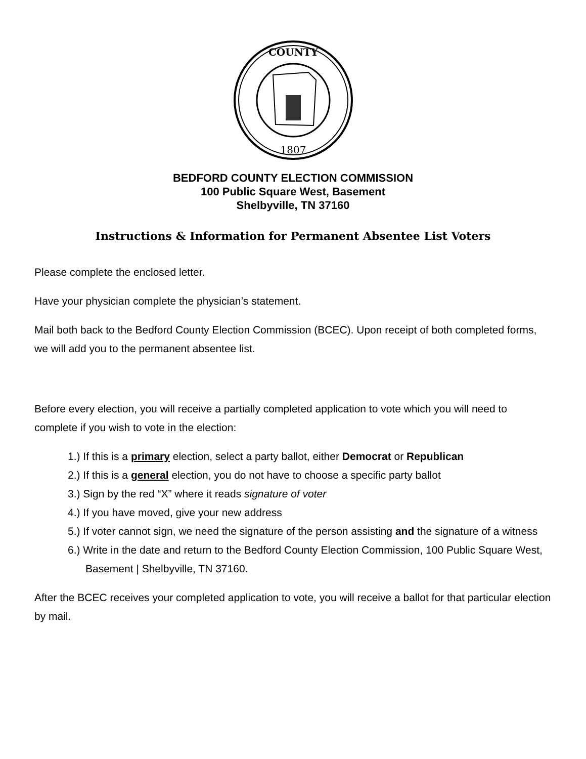COUNTY
1807
BEDFORD COUNTY ELECTION COMMISSION
100 Public Square West, Basement
Shelbyville, TN 37160
Instructions & Information for Permanent Absentee List Voters
Please complete the enclosed letter.
Have your physician complete the physician’s statement.
Mail both back to the Bedford County Election Commission (BCEC). Upon receipt of both completed forms, we will add you to the permanent absentee list.
Before every election, you will receive a partially completed application to vote which you will need to complete if you wish to vote in the election:
1.) If this is a primary election, select a party ballot, either Democrat or Republican
2.) If this is a general election, you do not have to choose a specific party ballot
3.) Sign by the red “X” where it reads signature of voter
4.) If you have moved, give your new address
5.) If voter cannot sign, we need the signature of the person assisting and the signature of a witness
6.) Write in the date and return to the Bedford County Election Commission, 100 Public Square West, Basement | Shelbyville, TN 37160.
After the BCEC receives your completed application to vote, you will receive a ballot for that particular election by mail.